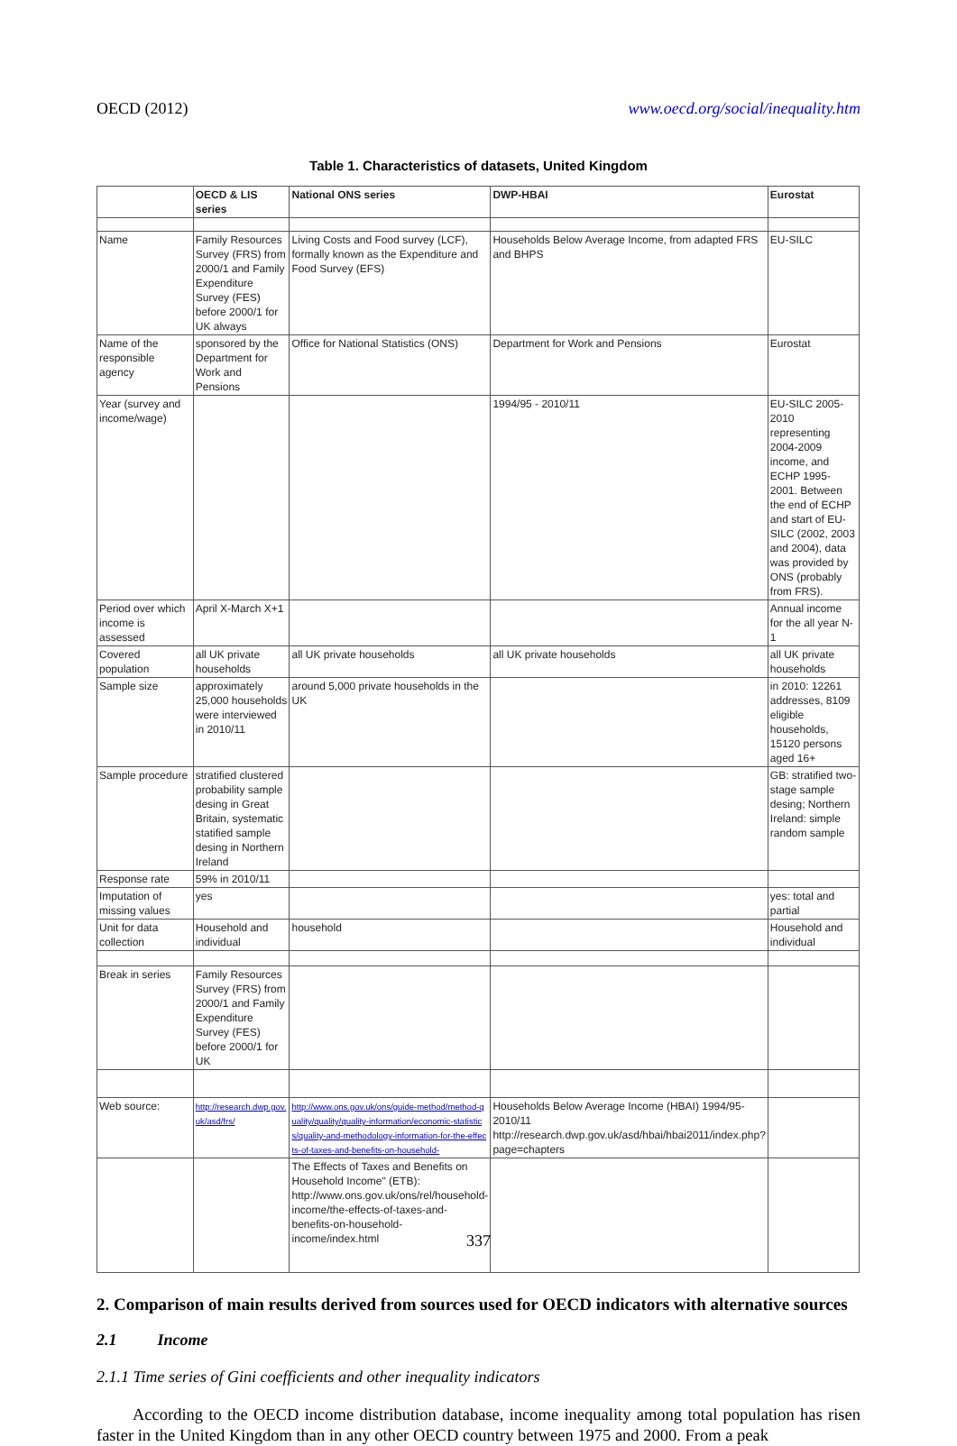OECD (2012) www.oecd.org/social/inequality.htm
Table 1. Characteristics of datasets, United Kingdom
| | OECD & LIS series | National ONS series | DWP-HBAI | Eurostat |
| --- | --- | --- | --- | --- |
| Name | Family Resources Survey (FRS) from 2000/1 and Family Expenditure Survey (FES) before 2000/1 for UK always | Living Costs and Food survey (LCF), formally known as the Expenditure and Food Survey (EFS) | Households Below Average Income, from adapted FRS and BHPS | EU-SILC |
| Name of the responsible agency | sponsored by the Department for Work and Pensions | Office for National Statistics (ONS) | Department for Work and Pensions | Eurostat |
| Year (survey and income/wage) | | | 1994/95 - 2010/11 | EU-SILC 2005-2010 representing 2004-2009 income, and ECHP 1995-2001. Between the end of ECHP and start of EU-SILC (2002, 2003 and 2004), data was provided by ONS (probably from FRS). |
| Period over which income is assessed | April X-March X+1 | | | Annual income for the all year N-1 |
| Covered population | all UK private households | all UK private households | all UK private households | all UK private households |
| Sample size | approximately 25,000 households were interviewed in 2010/11 | around 5,000 private households in the UK | | in 2010: 12261 addresses, 8109 eligible households, 15120 persons aged 16+ |
| Sample procedure | stratified clustered probability sample desing in Great Britain, systematic statified sample desing in Northern Ireland | | | GB: stratified two-stage sample desing; Northern Ireland: simple random sample |
| Response rate | 59% in 2010/11 | | | |
| Imputation of missing values | yes | | | yes: total and partial |
| Unit for data collection | Household and individual | household | | Household and individual |
| Break in series | Family Resources Survey (FRS) from 2000/1 and Family Expenditure Survey (FES) before 2000/1 for UK | | | |
| Web source: | http://research.dwp.gov.uk/asd/frs/ | http://www.ons.gov.uk/ons/guide-method/method-quality/quality/quality-information/economic-statistics/quality-and-methodology-information-for-the-effects-of-taxes-and-benefits-on-household- | Households Below Average Income (HBAI) 1994/95-2010/11 http://research.dwp.gov.uk/asd/hbai/hbai2011/index.php?page=chapters | |
| | | The Effects of Taxes and Benefits on Household Income" (ETB): http://www.ons.gov.uk/ons/rel/household-income/the-effects-of-taxes-and-benefits-on-household-income/index.html | | |
2. Comparison of main results derived from sources used for OECD indicators with alternative sources
2.1 Income
2.1.1 Time series of Gini coefficients and other inequality indicators
According to the OECD income distribution database, income inequality among total population has risen faster in the United Kingdom than in any other OECD country between 1975 and 2000. From a peak
337